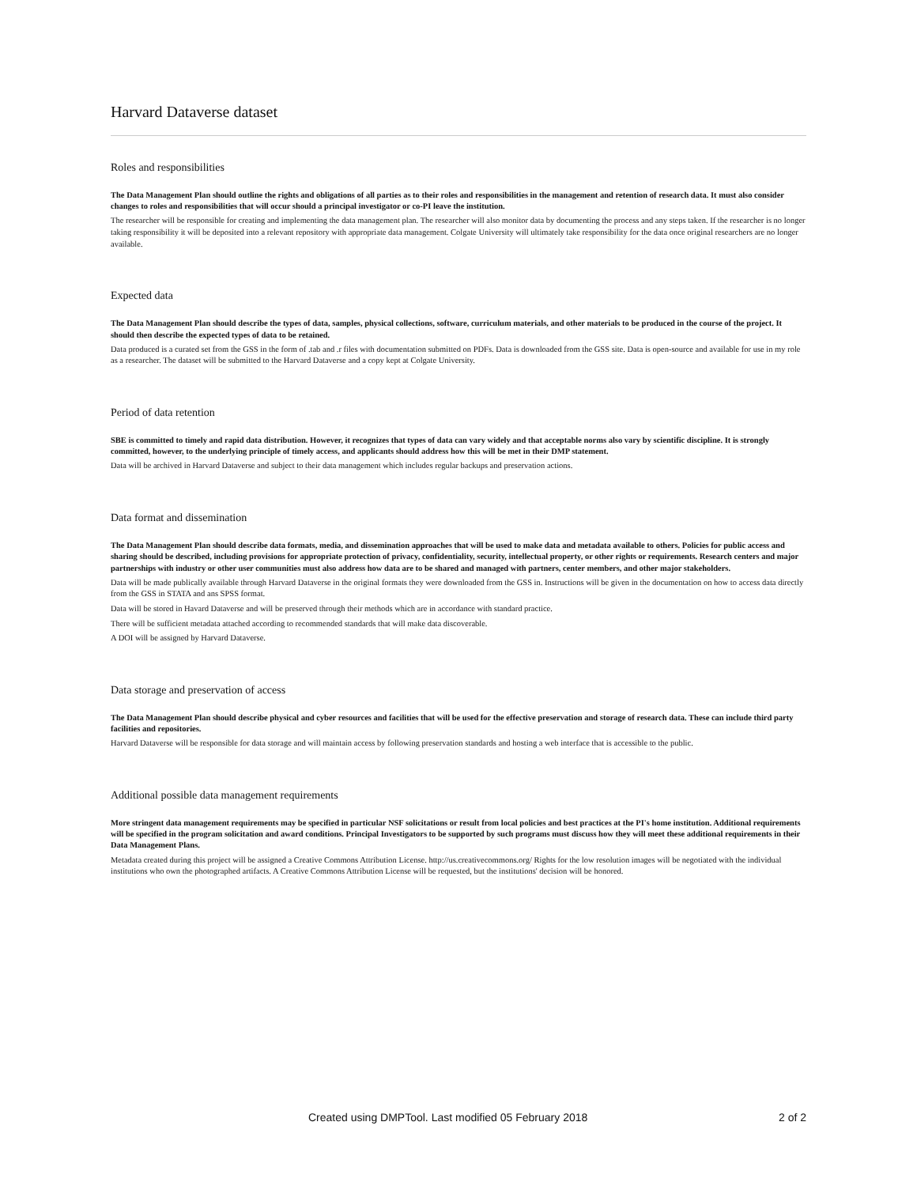Harvard Dataverse dataset
Roles and responsibilities
The Data Management Plan should outline the rights and obligations of all parties as to their roles and responsibilities in the management and retention of research data. It must also consider changes to roles and responsibilities that will occur should a principal investigator or co-PI leave the institution.
The researcher will be responsible for creating and implementing the data management plan. The researcher will also monitor data by documenting the process and any steps taken. If the researcher is no longer taking responsibility it will be deposited into a relevant repository with appropriate data management. Colgate University will ultimately take responsibility for the data once original researchers are no longer available.
Expected data
The Data Management Plan should describe the types of data, samples, physical collections, software, curriculum materials, and other materials to be produced in the course of the project. It should then describe the expected types of data to be retained.
Data produced is a curated set from the GSS in the form of .tab and .r files with documentation submitted on PDFs. Data is downloaded from the GSS site. Data is open-source and available for use in my role as a researcher. The dataset will be submitted to the Harvard Dataverse and a copy kept at Colgate University.
Period of data retention
SBE is committed to timely and rapid data distribution. However, it recognizes that types of data can vary widely and that acceptable norms also vary by scientific discipline. It is strongly committed, however, to the underlying principle of timely access, and applicants should address how this will be met in their DMP statement.
Data will be archived in Harvard Dataverse and subject to their data management which includes regular backups and preservation actions.
Data format and dissemination
The Data Management Plan should describe data formats, media, and dissemination approaches that will be used to make data and metadata available to others. Policies for public access and sharing should be described, including provisions for appropriate protection of privacy, confidentiality, security, intellectual property, or other rights or requirements. Research centers and major partnerships with industry or other user communities must also address how data are to be shared and managed with partners, center members, and other major stakeholders.
Data will be made publically available through Harvard Dataverse in the original formats they were downloaded from the GSS in. Instructions will be given in the documentation on how to access data directly from the GSS in STATA and ans SPSS format.
Data will be stored in Havard Dataverse and will be preserved through their methods which are in accordance with standard practice.
There will be sufficient metadata attached according to recommended standards that will make data discoverable.
A DOI will be assigned by Harvard Dataverse.
Data storage and preservation of access
The Data Management Plan should describe physical and cyber resources and facilities that will be used for the effective preservation and storage of research data. These can include third party facilities and repositories.
Harvard Dataverse will be responsible for data storage and will maintain access by following preservation standards and hosting a web interface that is accessible to the public.
Additional possible data management requirements
More stringent data management requirements may be specified in particular NSF solicitations or result from local policies and best practices at the PI's home institution. Additional requirements will be specified in the program solicitation and award conditions. Principal Investigators to be supported by such programs must discuss how they will meet these additional requirements in their Data Management Plans.
Metadata created during this project will be assigned a Creative Commons Attribution License. http://us.creativecommons.org/ Rights for the low resolution images will be negotiated with the individual institutions who own the photographed artifacts. A Creative Commons Attribution License will be requested, but the institutions' decision will be honored.
Created using DMPTool. Last modified 05 February 2018 2 of 2